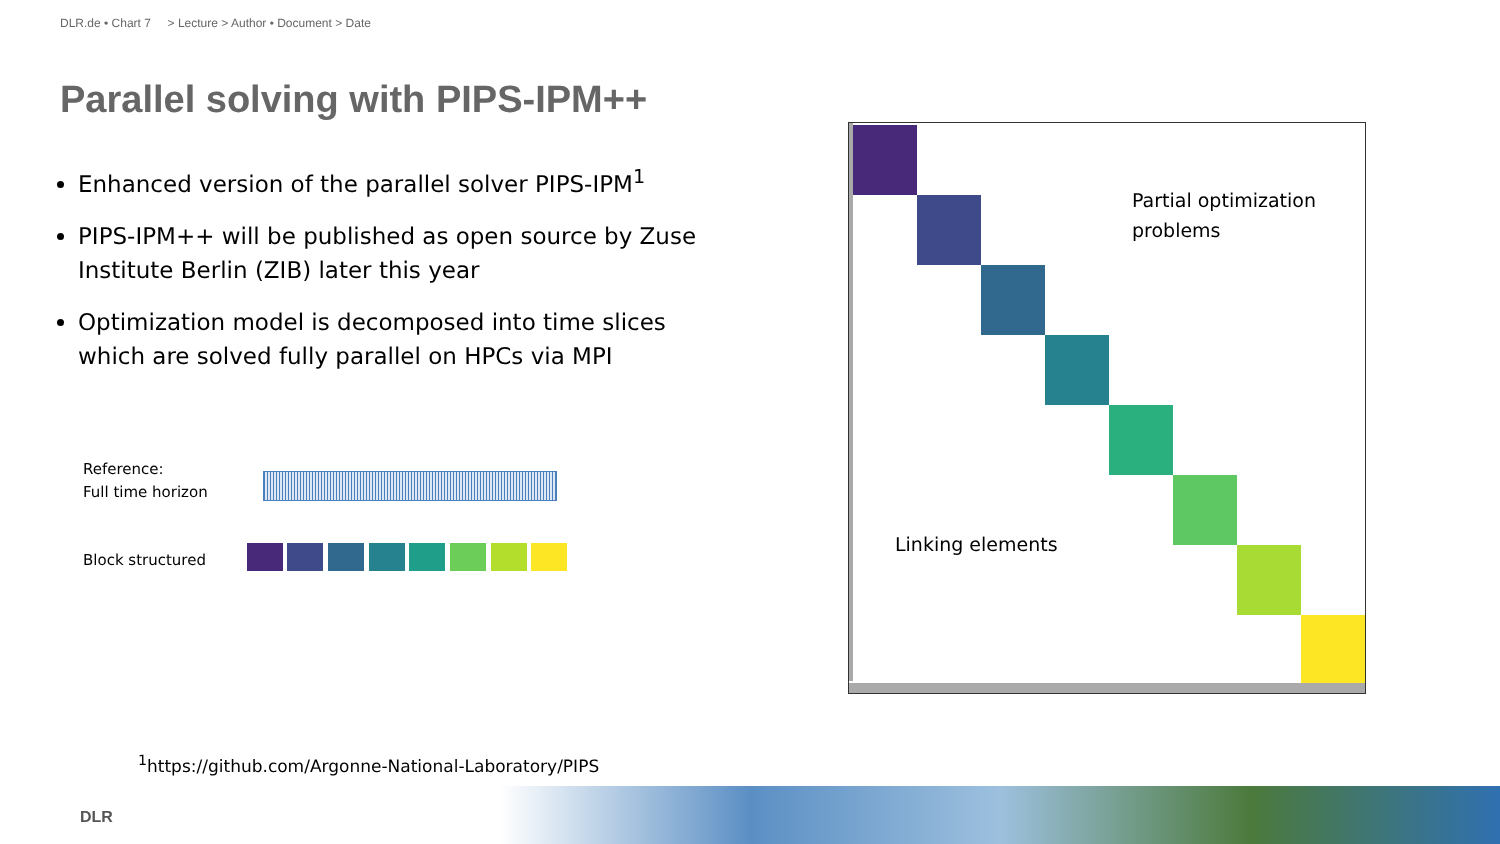DLR.de • Chart 7 > Lecture > Author • Document > Date
Parallel solving with PIPS-IPM++
Enhanced version of the parallel solver PIPS-IPM<sup>1</sup>
PIPS-IPM++ will be published as open source by Zuse Institute Berlin (ZIB) later this year
Optimization model is decomposed into time slices which are solved fully parallel on HPCs via MPI
Reference:
Full time horizon
Block structured
Partial optimization
problems
Linking elements
<sup>1</sup> https://github.com/Argonne-National-Laboratory/PIPS
DLR